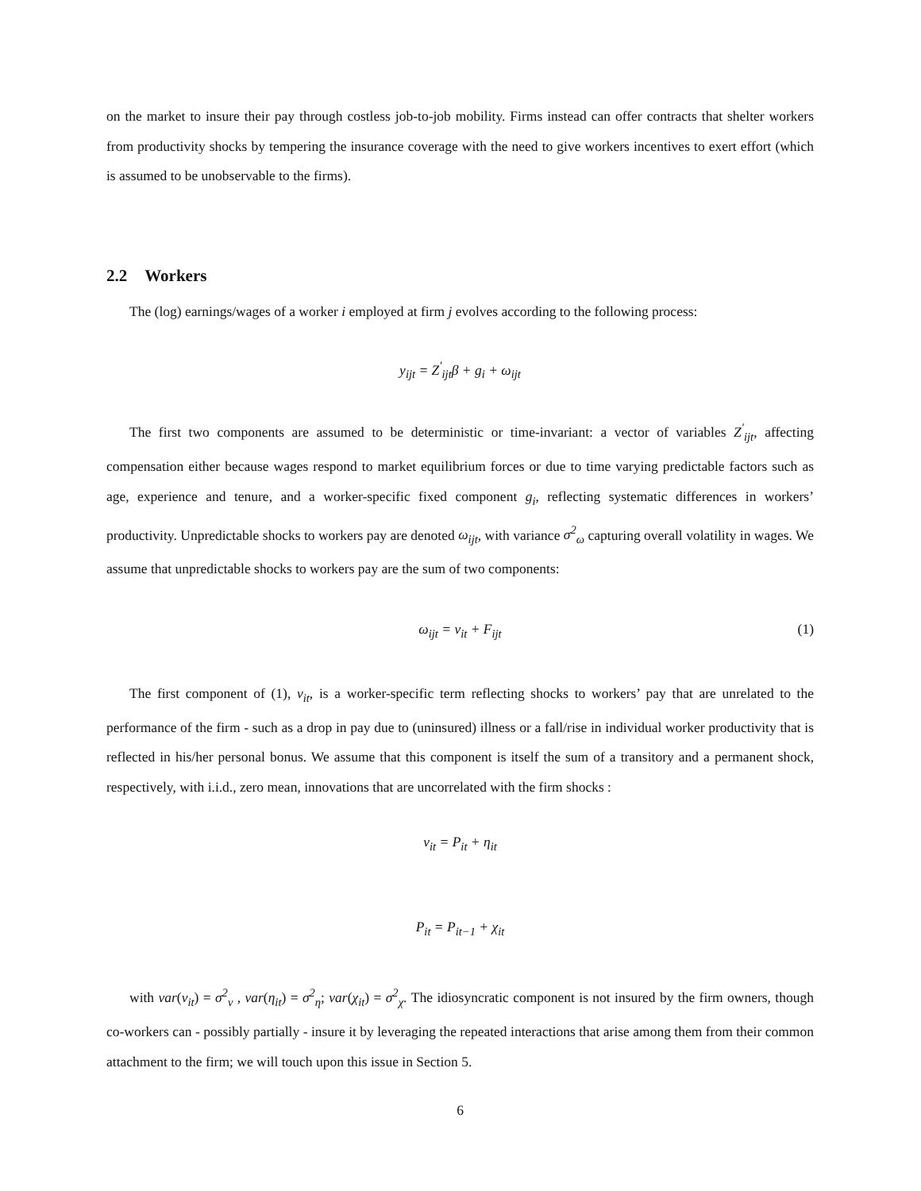on the market to insure their pay through costless job-to-job mobility. Firms instead can offer contracts that shelter workers from productivity shocks by tempering the insurance coverage with the need to give workers incentives to exert effort (which is assumed to be unobservable to the firms).
2.2 Workers
The (log) earnings/wages of a worker i employed at firm j evolves according to the following process:
y<sub>ijt</sub> = Z<sup>′</sup><sub>ijt</sub>β + g<sub>i</sub> + ω<sub>ijt</sub>
The first two components are assumed to be deterministic or time-invariant: a vector of variables Z<sup>′</sup><sub>ijt</sub>, affecting compensation either because wages respond to market equilibrium forces or due to time varying predictable factors such as age, experience and tenure, and a worker-specific fixed component g<sub>i</sub>, reflecting systematic differences in workers’ productivity. Unpredictable shocks to workers pay are denoted ω<sub>ijt</sub>, with variance σ<sup>2</sup><sub>ω</sub> capturing overall volatility in wages. We assume that unpredictable shocks to workers pay are the sum of two components:
ω<sub>ijt</sub> = v<sub>it</sub> + F<sub>ijt</sub> (1)
The first component of (1), v<sub>it</sub>, is a worker-specific term reflecting shocks to workers’ pay that are unrelated to the performance of the firm - such as a drop in pay due to (uninsured) illness or a fall/rise in individual worker productivity that is reflected in his/her personal bonus. We assume that this component is itself the sum of a transitory and a permanent shock, respectively, with i.i.d., zero mean, innovations that are uncorrelated with the firm shocks :
v<sub>it</sub> = P<sub>it</sub> + η<sub>it</sub>
P<sub>it</sub> = P<sub>it−1</sub> + χ<sub>it</sub>
with var(v<sub>it</sub>) = σ<sup>2</sup><sub>v</sub> , var(η<sub>it</sub>) = σ<sup>2</sup><sub>η</sub>; var(χ<sub>it</sub>) = σ<sup>2</sup><sub>χ</sub>. The idiosyncratic component is not insured by the firm owners, though co-workers can - possibly partially - insure it by leveraging the repeated interactions that arise among them from their common attachment to the firm; we will touch upon this issue in Section 5.
6